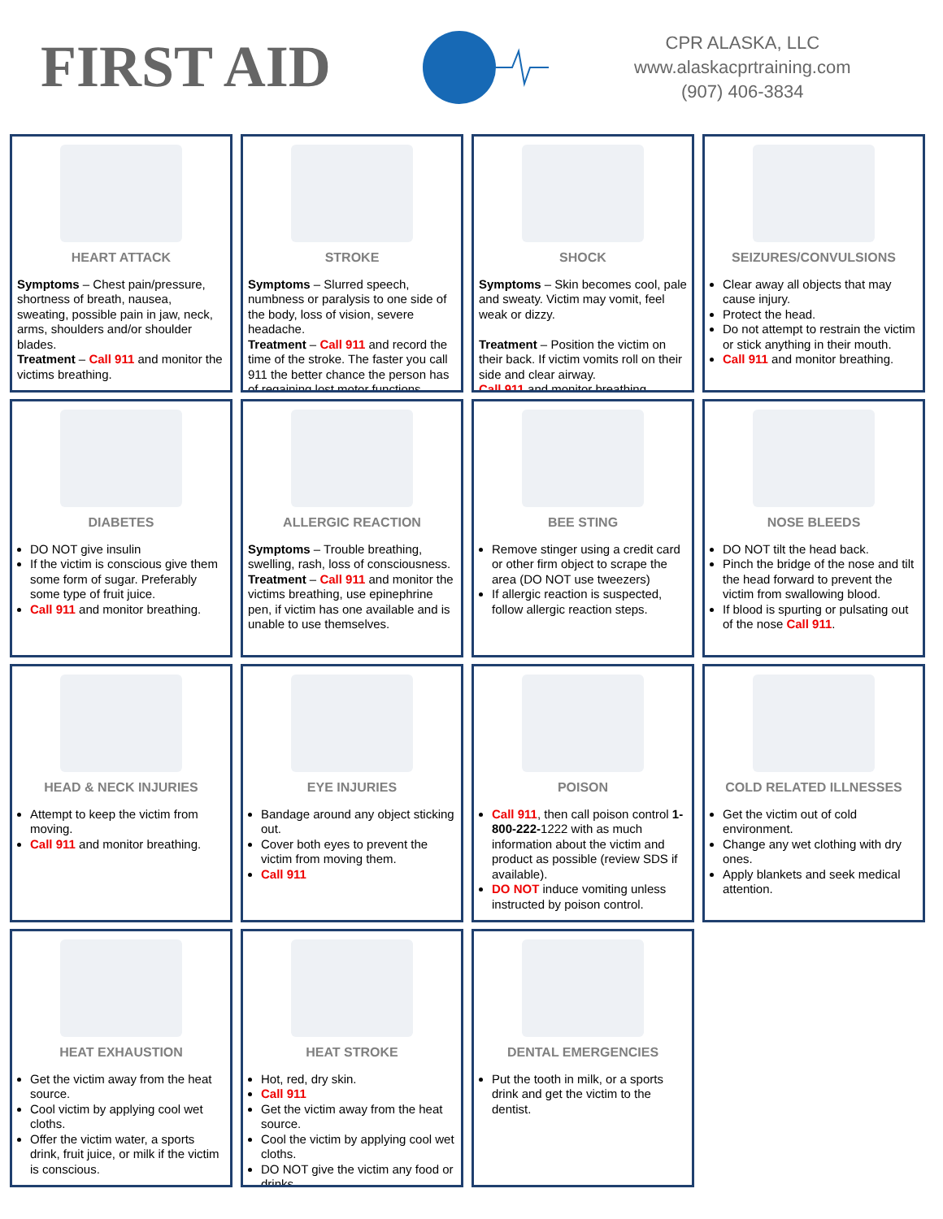FIRST AID
CPR ALASKA, LLC
www.alaskacprtraining.com
(907) 406-3834
HEART ATTACK
Symptoms – Chest pain/pressure, shortness of breath, nausea, sweating, possible pain in jaw, neck, arms, shoulders and/or shoulder blades.
Treatment – Call 911 and monitor the victims breathing.
STROKE
Symptoms – Slurred speech, numbness or paralysis to one side of the body, loss of vision, severe headache.
Treatment – Call 911 and record the time of the stroke. The faster you call 911 the better chance the person has of regaining lost motor functions.
SHOCK
Symptoms – Skin becomes cool, pale and sweaty. Victim may vomit, feel weak or dizzy.
Treatment – Position the victim on their back. If victim vomits roll on their side and clear airway.
Call 911 and monitor breathing.
SEIZURES/CONVULSIONS
Clear away all objects that may cause injury.
Protect the head.
Do not attempt to restrain the victim or stick anything in their mouth.
Call 911 and monitor breathing.
DIABETES
DO NOT give insulin
If the victim is conscious give them some form of sugar. Preferably some type of fruit juice.
Call 911 and monitor breathing.
ALLERGIC REACTION
Symptoms – Trouble breathing, swelling, rash, loss of consciousness.
Treatment – Call 911 and monitor the victims breathing, use epinephrine pen, if victim has one available and is unable to use themselves.
BEE STING
Remove stinger using a credit card or other firm object to scrape the area (DO NOT use tweezers)
If allergic reaction is suspected, follow allergic reaction steps.
NOSE BLEEDS
DO NOT tilt the head back.
Pinch the bridge of the nose and tilt the head forward to prevent the victim from swallowing blood.
If blood is spurting or pulsating out of the nose Call 911.
HEAD & NECK INJURIES
Attempt to keep the victim from moving.
Call 911 and monitor breathing.
EYE INJURIES
Bandage around any object sticking out.
Cover both eyes to prevent the victim from moving them.
Call 911
POISON
Call 911, then call poison control 1-800-222-1222 with as much information about the victim and product as possible (review SDS if available).
DO NOT induce vomiting unless instructed by poison control.
COLD RELATED ILLNESSES
Get the victim out of cold environment.
Change any wet clothing with dry ones.
Apply blankets and seek medical attention.
HEAT EXHAUSTION
Get the victim away from the heat source.
Cool victim by applying cool wet cloths.
Offer the victim water, a sports drink, fruit juice, or milk if the victim is conscious.
HEAT STROKE
Hot, red, dry skin.
Call 911
Get the victim away from the heat source.
Cool the victim by applying cool wet cloths.
DO NOT give the victim any food or drinks.
DENTAL EMERGENCIES
Put the tooth in milk, or a sports drink and get the victim to the dentist.